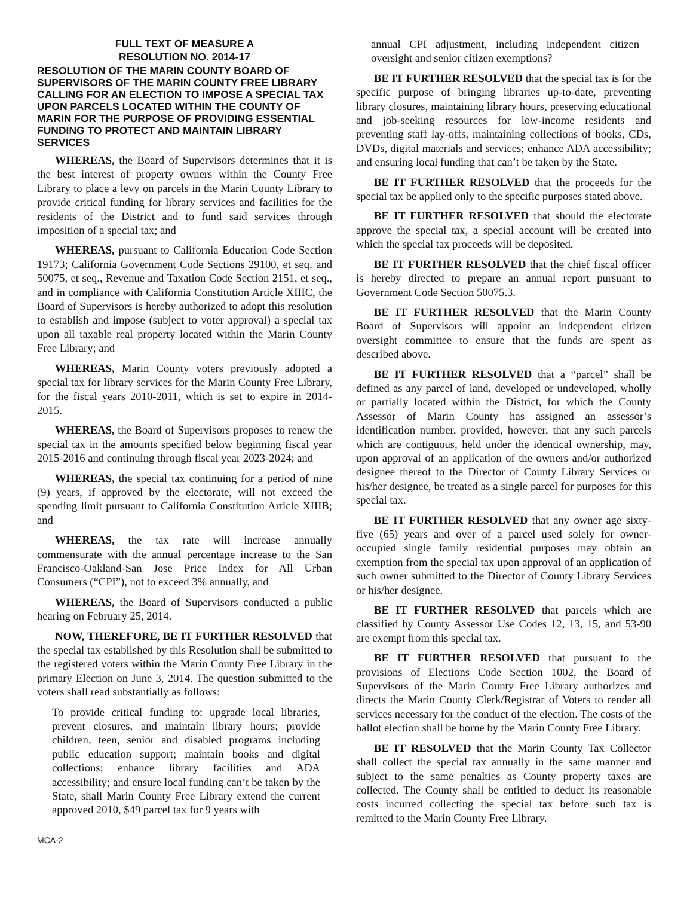FULL TEXT OF MEASURE A
RESOLUTION NO. 2014-17
RESOLUTION OF THE MARIN COUNTY BOARD OF SUPERVISORS OF THE MARIN COUNTY FREE LIBRARY CALLING FOR AN ELECTION TO IMPOSE A SPECIAL TAX UPON PARCELS LOCATED WITHIN THE COUNTY OF MARIN FOR THE PURPOSE OF PROVIDING ESSENTIAL FUNDING TO PROTECT AND MAINTAIN LIBRARY SERVICES
WHEREAS, the Board of Supervisors determines that it is the best interest of property owners within the County Free Library to place a levy on parcels in the Marin County Library to provide critical funding for library services and facilities for the residents of the District and to fund said services through imposition of a special tax; and
WHEREAS, pursuant to California Education Code Section 19173; California Government Code Sections 29100, et seq. and 50075, et seq., Revenue and Taxation Code Section 2151, et seq., and in compliance with California Constitution Article XIIIC, the Board of Supervisors is hereby authorized to adopt this resolution to establish and impose (subject to voter approval) a special tax upon all taxable real property located within the Marin County Free Library; and
WHEREAS, Marin County voters previously adopted a special tax for library services for the Marin County Free Library, for the fiscal years 2010-2011, which is set to expire in 2014-2015.
WHEREAS, the Board of Supervisors proposes to renew the special tax in the amounts specified below beginning fiscal year 2015-2016 and continuing through fiscal year 2023-2024; and
WHEREAS, the special tax continuing for a period of nine (9) years, if approved by the electorate, will not exceed the spending limit pursuant to California Constitution Article XIIIB; and
WHEREAS, the tax rate will increase annually commensurate with the annual percentage increase to the San Francisco-Oakland-San Jose Price Index for All Urban Consumers (“CPI”), not to exceed 3% annually, and
WHEREAS, the Board of Supervisors conducted a public hearing on February 25, 2014.
NOW, THEREFORE, BE IT FURTHER RESOLVED that the special tax established by this Resolution shall be submitted to the registered voters within the Marin County Free Library in the primary Election on June 3, 2014. The question submitted to the voters shall read substantially as follows:
To provide critical funding to: upgrade local libraries, prevent closures, and maintain library hours; provide children, teen, senior and disabled programs including public education support; maintain books and digital collections; enhance library facilities and ADA accessibility; and ensure local funding can’t be taken by the State, shall Marin County Free Library extend the current approved 2010, $49 parcel tax for 9 years with
annual CPI adjustment, including independent citizen oversight and senior citizen exemptions?
BE IT FURTHER RESOLVED that the special tax is for the specific purpose of bringing libraries up-to-date, preventing library closures, maintaining library hours, preserving educational and job-seeking resources for low-income residents and preventing staff lay-offs, maintaining collections of books, CDs, DVDs, digital materials and services; enhance ADA accessibility; and ensuring local funding that can’t be taken by the State.
BE IT FURTHER RESOLVED that the proceeds for the special tax be applied only to the specific purposes stated above.
BE IT FURTHER RESOLVED that should the electorate approve the special tax, a special account will be created into which the special tax proceeds will be deposited.
BE IT FURTHER RESOLVED that the chief fiscal officer is hereby directed to prepare an annual report pursuant to Government Code Section 50075.3.
BE IT FURTHER RESOLVED that the Marin County Board of Supervisors will appoint an independent citizen oversight committee to ensure that the funds are spent as described above.
BE IT FURTHER RESOLVED that a “parcel” shall be defined as any parcel of land, developed or undeveloped, wholly or partially located within the District, for which the County Assessor of Marin County has assigned an assessor’s identification number, provided, however, that any such parcels which are contiguous, held under the identical ownership, may, upon approval of an application of the owners and/or authorized designee thereof to the Director of County Library Services or his/her designee, be treated as a single parcel for purposes for this special tax.
BE IT FURTHER RESOLVED that any owner age sixty-five (65) years and over of a parcel used solely for owner-occupied single family residential purposes may obtain an exemption from the special tax upon approval of an application of such owner submitted to the Director of County Library Services or his/her designee.
BE IT FURTHER RESOLVED that parcels which are classified by County Assessor Use Codes 12, 13, 15, and 53-90 are exempt from this special tax.
BE IT FURTHER RESOLVED that pursuant to the provisions of Elections Code Section 1002, the Board of Supervisors of the Marin County Free Library authorizes and directs the Marin County Clerk/Registrar of Voters to render all services necessary for the conduct of the election. The costs of the ballot election shall be borne by the Marin County Free Library.
BE IT RESOLVED that the Marin County Tax Collector shall collect the special tax annually in the same manner and subject to the same penalties as County property taxes are collected. The County shall be entitled to deduct its reasonable costs incurred collecting the special tax before such tax is remitted to the Marin County Free Library.
MCA-2